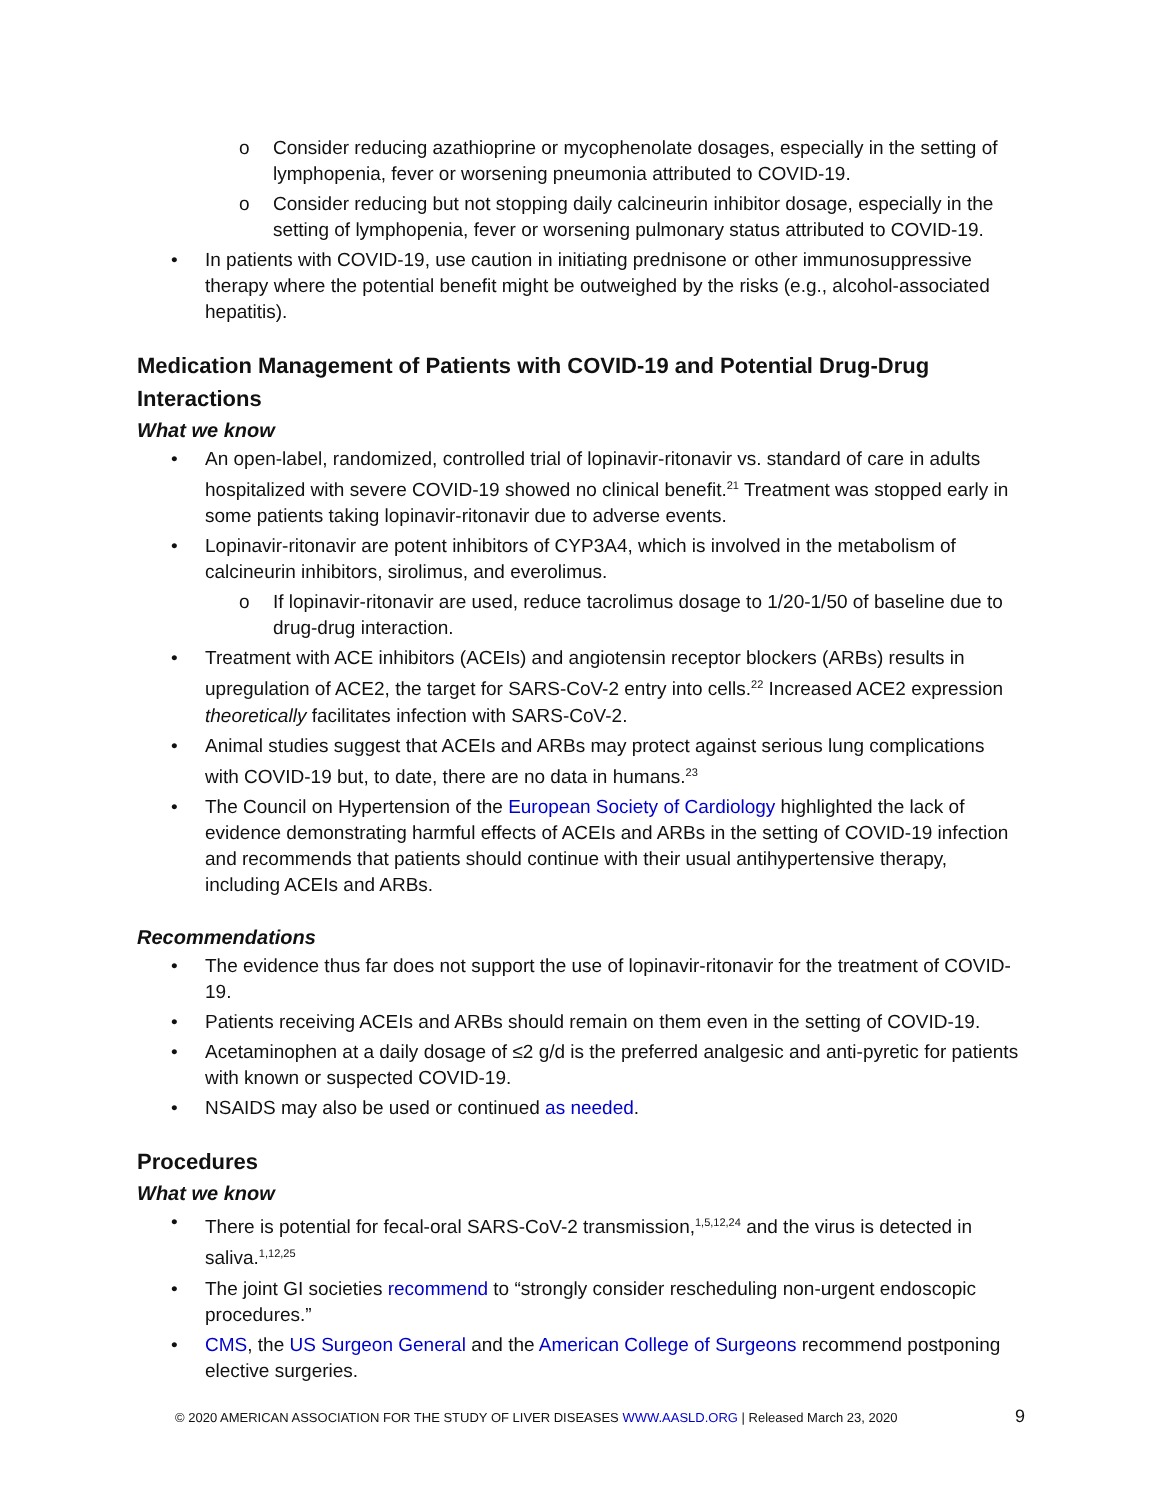o Consider reducing azathioprine or mycophenolate dosages, especially in the setting of lymphopenia, fever or worsening pneumonia attributed to COVID-19.
o Consider reducing but not stopping daily calcineurin inhibitor dosage, especially in the setting of lymphopenia, fever or worsening pulmonary status attributed to COVID-19.
• In patients with COVID-19, use caution in initiating prednisone or other immunosuppressive therapy where the potential benefit might be outweighed by the risks (e.g., alcohol-associated hepatitis).
Medication Management of Patients with COVID-19 and Potential Drug-Drug Interactions
What we know
• An open-label, randomized, controlled trial of lopinavir-ritonavir vs. standard of care in adults hospitalized with severe COVID-19 showed no clinical benefit.<sup>21</sup> Treatment was stopped early in some patients taking lopinavir-ritonavir due to adverse events.
• Lopinavir-ritonavir are potent inhibitors of CYP3A4, which is involved in the metabolism of calcineurin inhibitors, sirolimus, and everolimus.
o If lopinavir-ritonavir are used, reduce tacrolimus dosage to 1/20-1/50 of baseline due to drug-drug interaction.
• Treatment with ACE inhibitors (ACEIs) and angiotensin receptor blockers (ARBs) results in upregulation of ACE2, the target for SARS-CoV-2 entry into cells.<sup>22</sup> Increased ACE2 expression theoretically facilitates infection with SARS-CoV-2.
• Animal studies suggest that ACEIs and ARBs may protect against serious lung complications with COVID-19 but, to date, there are no data in humans.<sup>23</sup>
• The Council on Hypertension of the European Society of Cardiology highlighted the lack of evidence demonstrating harmful effects of ACEIs and ARBs in the setting of COVID-19 infection and recommends that patients should continue with their usual antihypertensive therapy, including ACEIs and ARBs.
Recommendations
• The evidence thus far does not support the use of lopinavir-ritonavir for the treatment of COVID-19.
• Patients receiving ACEIs and ARBs should remain on them even in the setting of COVID-19.
• Acetaminophen at a daily dosage of ≤2 g/d is the preferred analgesic and anti-pyretic for patients with known or suspected COVID-19.
• NSAIDS may also be used or continued as needed.
Procedures
What we know
• There is potential for fecal-oral SARS-CoV-2 transmission,<sup>1,5,12,24</sup> and the virus is detected in saliva.<sup>1,12,25</sup>
• The joint GI societies recommend to “strongly consider rescheduling non-urgent endoscopic procedures.”
• CMS, the US Surgeon General and the American College of Surgeons recommend postponing elective surgeries.
© 2020 AMERICAN ASSOCIATION FOR THE STUDY OF LIVER DISEASES WWW.AASLD.ORG | Released March 23, 2020 9